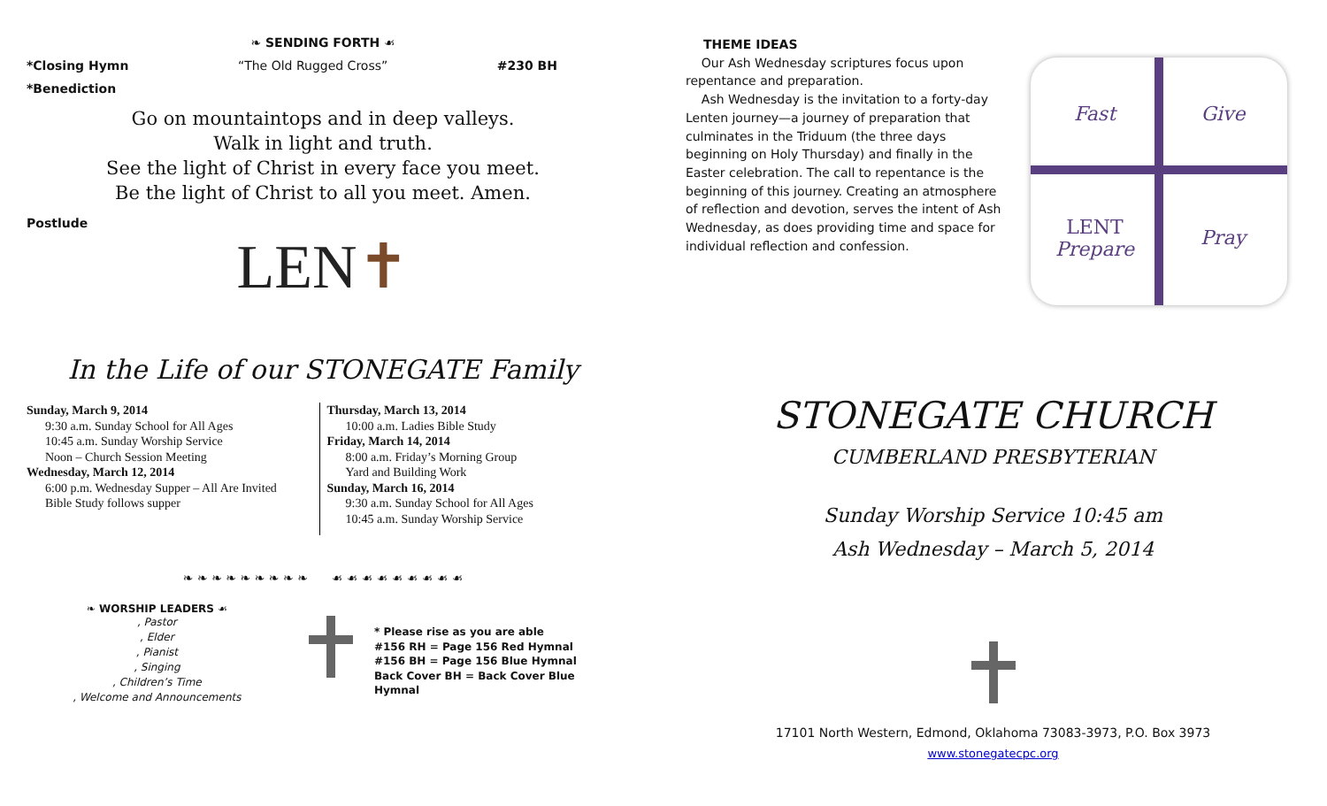❧ SENDING FORTH ☙
*Closing Hymn “The Old Rugged Cross” #230 BH
*Benediction
Go on mountaintops and in deep valleys.
Walk in light and truth.
See the light of Christ in every face you meet.
Be the light of Christ to all you meet. Amen.
Postlude
LEN✝
In the Life of our STONEGATE Family
Sunday, March 9, 2014
9:30 a.m. Sunday School for All Ages
10:45 a.m. Sunday Worship Service
Noon – Church Session Meeting
Wednesday, March 12, 2014
6:00 p.m. Wednesday Supper – All Are Invited
Bible Study follows supper
Thursday, March 13, 2014
10:00 a.m. Ladies Bible Study
Friday, March 14, 2014
8:00 a.m. Friday’s Morning Group
Yard and Building Work
Sunday, March 16, 2014
9:30 a.m. Sunday School for All Ages
10:45 a.m. Sunday Worship Service
❧ ❧ ❧ ❧ ❧ ❧ ❧ ❧ ❧ ☙ ☙ ☙ ☙ ☙ ☙ ☙ ☙ ☙
❧ WORSHIP LEADERS ☙
, Pastor
, Elder
, Pianist
, Singing
, Children’s Time
, Welcome and Announcements
* Please rise as you are able
#156 RH = Page 156 Red Hymnal
#156 BH = Page 156 Blue Hymnal
Back Cover BH = Back Cover Blue Hymnal
THEME IDEAS
Our Ash Wednesday scriptures focus upon repentance and preparation.
Ash Wednesday is the invitation to a forty-day Lenten journey—a journey of preparation that culminates in the Triduum (the three days beginning on Holy Thursday) and finally in the Easter celebration. The call to repentance is the beginning of this journey. Creating an atmosphere of reflection and devotion, serves the intent of Ash Wednesday, as does providing time and space for individual reflection and confession.
Fast
Give
LENT
Prepare
Pray
STONEGATE CHURCH
CUMBERLAND PRESBYTERIAN
Sunday Worship Service 10:45 am
Ash Wednesday – March 5, 2014
17101 North Western, Edmond, Oklahoma 73083-3973, P.O. Box 3973
www.stonegatecpc.org